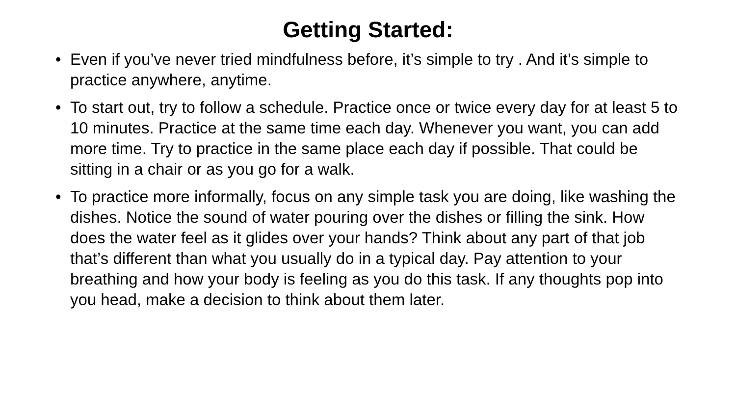Getting Started:
• Even if you’ve never tried mindfulness before, it’s simple to try . And it’s simple to practice anywhere, anytime.
• To start out, try to follow a schedule. Practice once or twice every day for at least 5 to 10 minutes. Practice at the same time each day. Whenever you want, you can add more time. Try to practice in the same place each day if possible. That could be sitting in a chair or as you go for a walk.
• To practice more informally, focus on any simple task you are doing, like washing the dishes. Notice the sound of water pouring over the dishes or filling the sink. How does the water feel as it glides over your hands? Think about any part of that job that’s different than what you usually do in a typical day. Pay attention to your breathing and how your body is feeling as you do this task. If any thoughts pop into you head, make a decision to think about them later.